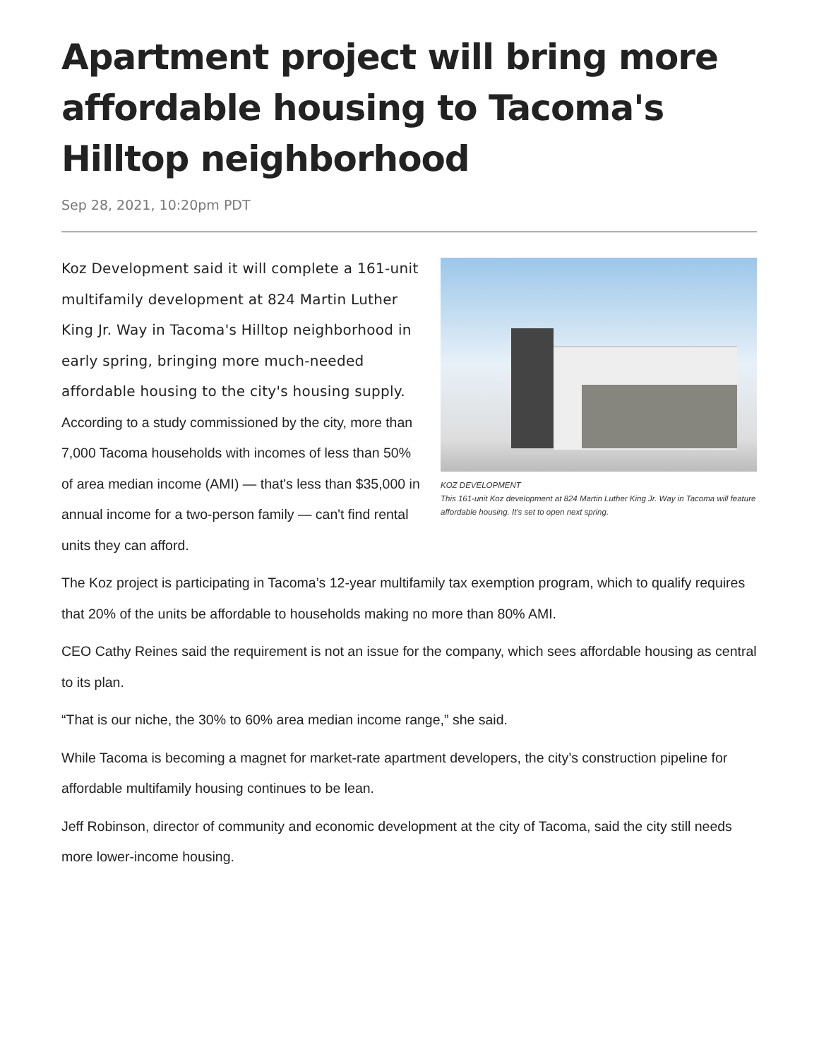Apartment project will bring more affordable housing to Tacoma's Hilltop neighborhood
Sep 28, 2021, 10:20pm PDT
Koz Development said it will complete a 161-unit multifamily development at 824 Martin Luther King Jr. Way in Tacoma's Hilltop neighborhood in early spring, bringing more much-needed affordable housing to the city's housing supply. According to a study commissioned by the city, more than 7,000 Tacoma households with incomes of less than 50% of area median income (AMI) — that's less than $35,000 in annual income for a two-person family — can't find rental units they can afford.
KOZ DEVELOPMENT
This 161-unit Koz development at 824 Martin Luther King Jr. Way in Tacoma will feature affordable housing. It's set to open next spring.
The Koz project is participating in Tacoma’s 12-year multifamily tax exemption program, which to qualify requires that 20% of the units be affordable to households making no more than 80% AMI.
CEO Cathy Reines said the requirement is not an issue for the company, which sees affordable housing as central to its plan.
“That is our niche, the 30% to 60% area median income range,” she said.
While Tacoma is becoming a magnet for market-rate apartment developers, the city’s construction pipeline for affordable multifamily housing continues to be lean.
Jeff Robinson, director of community and economic development at the city of Tacoma, said the city still needs more lower-income housing.